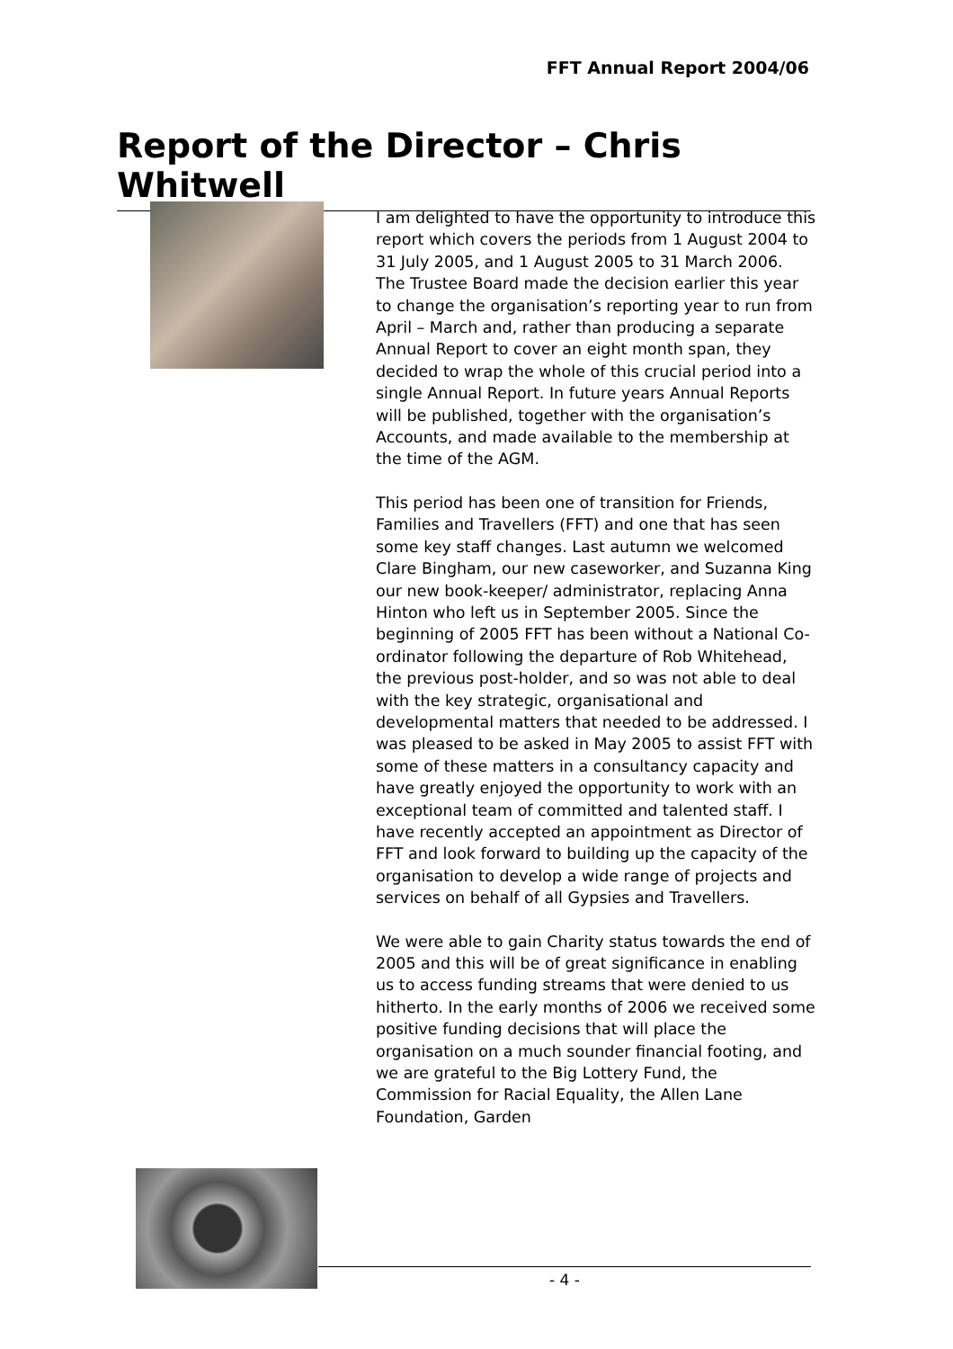FFT Annual Report 2004/06
Report of the Director – Chris Whitwell
I am delighted to have the opportunity to introduce this report which covers the periods from 1 August 2004 to 31 July 2005, and 1 August 2005 to 31 March 2006. The Trustee Board made the decision earlier this year to change the organisation’s reporting year to run from April – March and, rather than producing a separate Annual Report to cover an eight month span, they decided to wrap the whole of this crucial period into a single Annual Report. In future years Annual Reports will be published, together with the organisation’s Accounts, and made available to the membership at the time of the AGM.
This period has been one of transition for Friends, Families and Travellers (FFT) and one that has seen some key staff changes. Last autumn we welcomed Clare Bingham, our new caseworker, and Suzanna King our new book-keeper/ administrator, replacing Anna Hinton who left us in September 2005. Since the beginning of 2005 FFT has been without a National Co-ordinator following the departure of Rob Whitehead, the previous post-holder, and so was not able to deal with the key strategic, organisational and developmental matters that needed to be addressed. I was pleased to be asked in May 2005 to assist FFT with some of these matters in a consultancy capacity and have greatly enjoyed the opportunity to work with an exceptional team of committed and talented staff. I have recently accepted an appointment as Director of FFT and look forward to building up the capacity of the organisation to develop a wide range of projects and services on behalf of all Gypsies and Travellers.
We were able to gain Charity status towards the end of 2005 and this will be of great significance in enabling us to access funding streams that were denied to us hitherto. In the early months of 2006 we received some positive funding decisions that will place the organisation on a much sounder financial footing, and we are grateful to the Big Lottery Fund, the Commission for Racial Equality, the Allen Lane Foundation, Garden
- 4 -